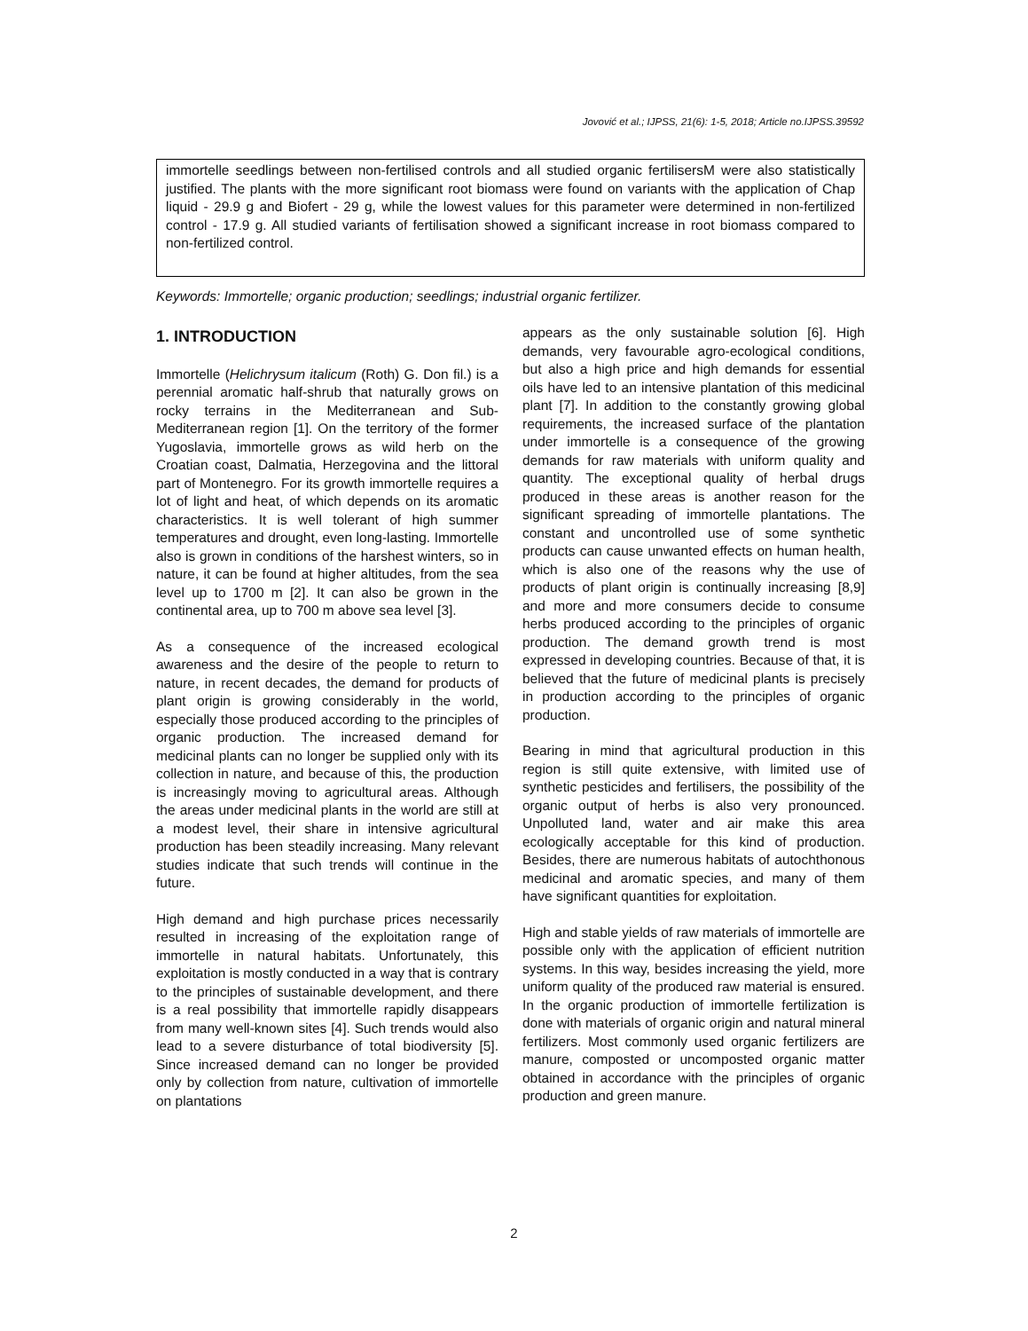Jovović et al.; IJPSS, 21(6): 1-5, 2018; Article no.IJPSS.39592
immortelle seedlings between non-fertilised controls and all studied organic fertilisersM were also statistically justified. The plants with the more significant root biomass were found on variants with the application of Chap liquid - 29.9 g and Biofert - 29 g, while the lowest values for this parameter were determined in non-fertilized control - 17.9 g. All studied variants of fertilisation showed a significant increase in root biomass compared to non-fertilized control.
Keywords: Immortelle; organic production; seedlings; industrial organic fertilizer.
1. INTRODUCTION
Immortelle (Helichrysum italicum (Roth) G. Don fil.) is a perennial aromatic half-shrub that naturally grows on rocky terrains in the Mediterranean and Sub-Mediterranean region [1]. On the territory of the former Yugoslavia, immortelle grows as wild herb on the Croatian coast, Dalmatia, Herzegovina and the littoral part of Montenegro. For its growth immortelle requires a lot of light and heat, of which depends on its aromatic characteristics. It is well tolerant of high summer temperatures and drought, even long-lasting. Immortelle also is grown in conditions of the harshest winters, so in nature, it can be found at higher altitudes, from the sea level up to 1700 m [2]. It can also be grown in the continental area, up to 700 m above sea level [3].
As a consequence of the increased ecological awareness and the desire of the people to return to nature, in recent decades, the demand for products of plant origin is growing considerably in the world, especially those produced according to the principles of organic production. The increased demand for medicinal plants can no longer be supplied only with its collection in nature, and because of this, the production is increasingly moving to agricultural areas. Although the areas under medicinal plants in the world are still at a modest level, their share in intensive agricultural production has been steadily increasing. Many relevant studies indicate that such trends will continue in the future.
High demand and high purchase prices necessarily resulted in increasing of the exploitation range of immortelle in natural habitats. Unfortunately, this exploitation is mostly conducted in a way that is contrary to the principles of sustainable development, and there is a real possibility that immortelle rapidly disappears from many well-known sites [4]. Such trends would also lead to a severe disturbance of total biodiversity [5]. Since increased demand can no longer be provided only by collection from nature, cultivation of immortelle on plantations
appears as the only sustainable solution [6]. High demands, very favourable agro-ecological conditions, but also a high price and high demands for essential oils have led to an intensive plantation of this medicinal plant [7]. In addition to the constantly growing global requirements, the increased surface of the plantation under immortelle is a consequence of the growing demands for raw materials with uniform quality and quantity. The exceptional quality of herbal drugs produced in these areas is another reason for the significant spreading of immortelle plantations. The constant and uncontrolled use of some synthetic products can cause unwanted effects on human health, which is also one of the reasons why the use of products of plant origin is continually increasing [8,9] and more and more consumers decide to consume herbs produced according to the principles of organic production. The demand growth trend is most expressed in developing countries. Because of that, it is believed that the future of medicinal plants is precisely in production according to the principles of organic production.
Bearing in mind that agricultural production in this region is still quite extensive, with limited use of synthetic pesticides and fertilisers, the possibility of the organic output of herbs is also very pronounced. Unpolluted land, water and air make this area ecologically acceptable for this kind of production. Besides, there are numerous habitats of autochthonous medicinal and aromatic species, and many of them have significant quantities for exploitation.
High and stable yields of raw materials of immortelle are possible only with the application of efficient nutrition systems. In this way, besides increasing the yield, more uniform quality of the produced raw material is ensured. In the organic production of immortelle fertilization is done with materials of organic origin and natural mineral fertilizers. Most commonly used organic fertilizers are manure, composted or uncomposted organic matter obtained in accordance with the principles of organic production and green manure.
2